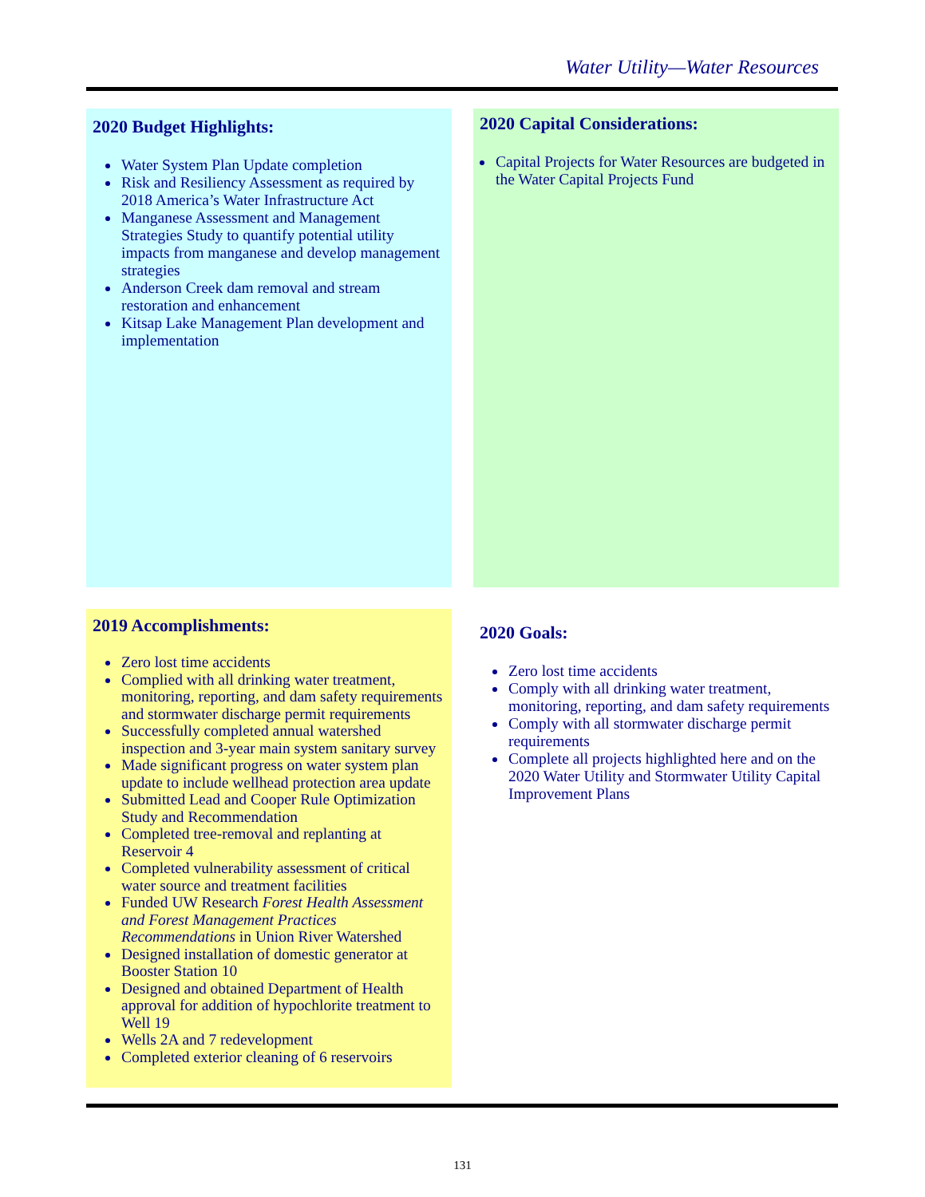Water Utility—Water Resources
2020 Budget Highlights:
Water System Plan Update completion
Risk and Resiliency Assessment as required by 2018 America’s Water Infrastructure Act
Manganese Assessment and Management Strategies Study to quantify potential utility impacts from manganese and develop management strategies
Anderson Creek dam removal and stream restoration and enhancement
Kitsap Lake Management Plan development and implementation
2020 Capital Considerations:
Capital Projects for Water Resources are budgeted in the Water Capital Projects Fund
2019 Accomplishments:
Zero lost time accidents
Complied with all drinking water treatment, monitoring, reporting, and dam safety requirements and stormwater discharge permit requirements
Successfully completed annual watershed inspection and 3-year main system sanitary survey
Made significant progress on water system plan update to include wellhead protection area update
Submitted Lead and Cooper Rule Optimization Study and Recommendation
Completed tree-removal and replanting at Reservoir 4
Completed vulnerability assessment of critical water source and treatment facilities
Funded UW Research Forest Health Assessment and Forest Management Practices Recommendations in Union River Watershed
Designed installation of domestic generator at Booster Station 10
Designed and obtained Department of Health approval for addition of hypochlorite treatment to Well 19
Wells 2A and 7 redevelopment
Completed exterior cleaning of 6 reservoirs
2020 Goals:
Zero lost time accidents
Comply with all drinking water treatment, monitoring, reporting, and dam safety requirements
Comply with all stormwater discharge permit requirements
Complete all projects highlighted here and on the 2020 Water Utility and Stormwater Utility Capital Improvement Plans
131